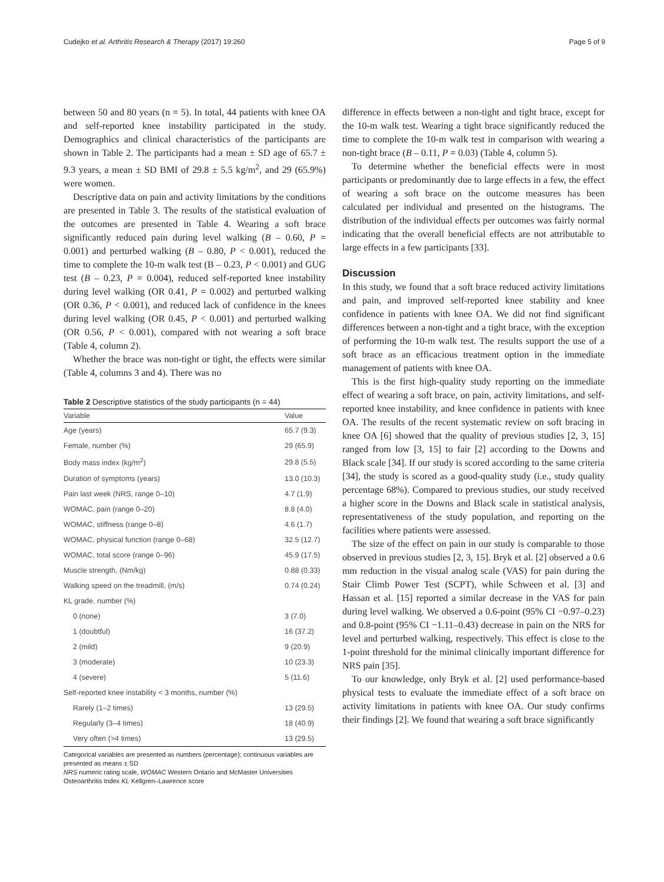Cudejko et al. Arthritis Research & Therapy (2017) 19:260 Page 5 of 9
between 50 and 80 years (n = 5). In total, 44 patients with knee OA and self-reported knee instability participated in the study. Demographics and clinical characteristics of the participants are shown in Table 2. The participants had a mean ± SD age of 65.7 ± 9.3 years, a mean ± SD BMI of 29.8 ± 5.5 kg/m<sup>2</sup>, and 29 (65.9%) were women.
Descriptive data on pain and activity limitations by the conditions are presented in Table 3. The results of the statistical evaluation of the outcomes are presented in Table 4. Wearing a soft brace significantly reduced pain during level walking (B – 0.60, P = 0.001) and perturbed walking (B – 0.80, P < 0.001), reduced the time to complete the 10-m walk test (B – 0.23, P < 0.001) and GUG test (B – 0.23, P = 0.004), reduced self-reported knee instability during level walking (OR 0.41, P = 0.002) and perturbed walking (OR 0.36, P < 0.001), and reduced lack of confidence in the knees during level walking (OR 0.45, P < 0.001) and perturbed walking (OR 0.56, P < 0.001), compared with not wearing a soft brace (Table 4, column 2).
Whether the brace was non-tight or tight, the effects were similar (Table 4, columns 3 and 4). There was no
Table 2 Descriptive statistics of the study participants (n = 44)
| Variable | Value |
| --- | --- |
| Age (years) | 65.7 (9.3) |
| Female, number (%) | 29 (65.9) |
| Body mass index (kg/m<sup>2</sup>) | 29.8 (5.5) |
| Duration of symptoms (years) | 13.0 (10.3) |
| Pain last week (NRS, range 0–10) | 4.7 (1.9) |
| WOMAC, pain (range 0–20) | 8.8 (4.0) |
| WOMAC, stiffness (range 0–8) | 4.6 (1.7) |
| WOMAC, physical function (range 0–68) | 32.5 (12.7) |
| WOMAC, total score (range 0–96) | 45.9 (17.5) |
| Muscle strength, (Nm/kg) | 0.88 (0.33) |
| Walking speed on the treadmill, (m/s) | 0.74 (0.24) |
| KL grade, number (%) | |
| 0 (none) | 3 (7.0) |
| 1 (doubtful) | 16 (37.2) |
| 2 (mild) | 9 (20.9) |
| 3 (moderate) | 10 (23.3) |
| 4 (severe) | 5 (11.6) |
| Self-reported knee instability < 3 months, number (%) | |
| Rarely (1–2 times) | 13 (29.5) |
| Regularly (3–4 times) | 18 (40.9) |
| Very often (>4 times) | 13 (29.5) |
Categorical variables are presented as numbers (percentage); continuous variables are presented as means ± SD
NRS numeric rating scale, WOMAC Western Ontario and McMaster Universities Osteoarthritis Index KL Kellgren–Lawrence score
difference in effects between a non-tight and tight brace, except for the 10-m walk test. Wearing a tight brace significantly reduced the time to complete the 10-m walk test in comparison with wearing a non-tight brace (B – 0.11, P = 0.03) (Table 4, column 5).
To determine whether the beneficial effects were in most participants or predominantly due to large effects in a few, the effect of wearing a soft brace on the outcome measures has been calculated per individual and presented on the histograms. The distribution of the individual effects per outcomes was fairly normal indicating that the overall beneficial effects are not attributable to large effects in a few participants [33].
Discussion
In this study, we found that a soft brace reduced activity limitations and pain, and improved self-reported knee stability and knee confidence in patients with knee OA. We did not find significant differences between a non-tight and a tight brace, with the exception of performing the 10-m walk test. The results support the use of a soft brace as an efficacious treatment option in the immediate management of patients with knee OA.
This is the first high-quality study reporting on the immediate effect of wearing a soft brace, on pain, activity limitations, and self-reported knee instability, and knee confidence in patients with knee OA. The results of the recent systematic review on soft bracing in knee OA [6] showed that the quality of previous studies [2, 3, 15] ranged from low [3, 15] to fair [2] according to the Downs and Black scale [34]. If our study is scored according to the same criteria [34], the study is scored as a good-quality study (i.e., study quality percentage 68%). Compared to previous studies, our study received a higher score in the Downs and Black scale in statistical analysis, representativeness of the study population, and reporting on the facilities where patients were assessed.
The size of the effect on pain in our study is comparable to those observed in previous studies [2, 3, 15]. Bryk et al. [2] observed a 0.6 mm reduction in the visual analog scale (VAS) for pain during the Stair Climb Power Test (SCPT), while Schween et al. [3] and Hassan et al. [15] reported a similar decrease in the VAS for pain during level walking. We observed a 0.6-point (95% CI −0.97–0.23) and 0.8-point (95% CI −1.11–0.43) decrease in pain on the NRS for level and perturbed walking, respectively. This effect is close to the 1-point threshold for the minimal clinically important difference for NRS pain [35].
To our knowledge, only Bryk et al. [2] used performance-based physical tests to evaluate the immediate effect of a soft brace on activity limitations in patients with knee OA. Our study confirms their findings [2]. We found that wearing a soft brace significantly